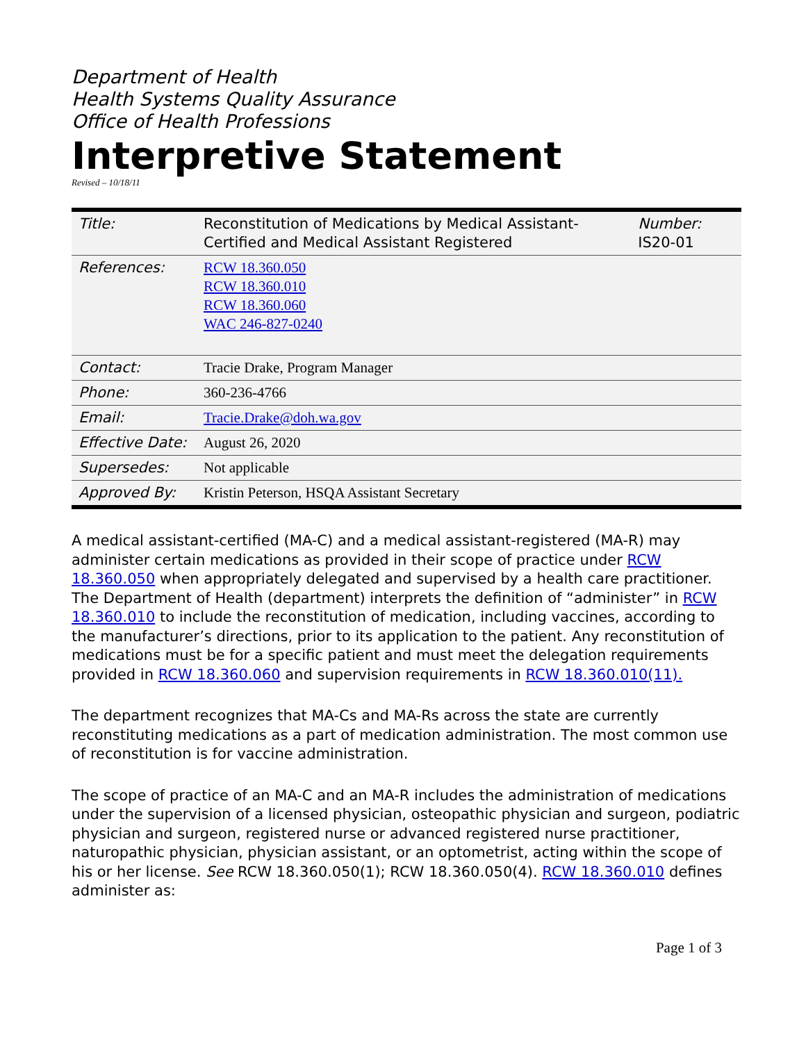Department of Health
Health Systems Quality Assurance
Office of Health Professions
Interpretive Statement
Revised – 10/18/11
| Title: | Reconstitution of Medications by Medical Assistant-Certified and Medical Assistant Registered | Number: IS20-01 |
| References: | RCW 18.360.050 RCW 18.360.010 RCW 18.360.060 WAC 246-827-0240 | |
| Contact: | Tracie Drake, Program Manager | |
| Phone: | 360-236-4766 | |
| Email: | Tracie.Drake@doh.wa.gov | |
| Effective Date: | August 26, 2020 | |
| Supersedes: | Not applicable | |
| Approved By: | Kristin Peterson, HSQA Assistant Secretary | |
A medical assistant-certified (MA-C) and a medical assistant-registered (MA-R) may administer certain medications as provided in their scope of practice under RCW 18.360.050 when appropriately delegated and supervised by a health care practitioner. The Department of Health (department) interprets the definition of “administer” in RCW 18.360.010 to include the reconstitution of medication, including vaccines, according to the manufacturer’s directions, prior to its application to the patient. Any reconstitution of medications must be for a specific patient and must meet the delegation requirements provided in RCW 18.360.060 and supervision requirements in RCW 18.360.010(11).
The department recognizes that MA-Cs and MA-Rs across the state are currently reconstituting medications as a part of medication administration. The most common use of reconstitution is for vaccine administration.
The scope of practice of an MA-C and an MA-R includes the administration of medications under the supervision of a licensed physician, osteopathic physician and surgeon, podiatric physician and surgeon, registered nurse or advanced registered nurse practitioner, naturopathic physician, physician assistant, or an optometrist, acting within the scope of his or her license. See RCW 18.360.050(1); RCW 18.360.050(4). RCW 18.360.010 defines administer as:
Page 1 of 3